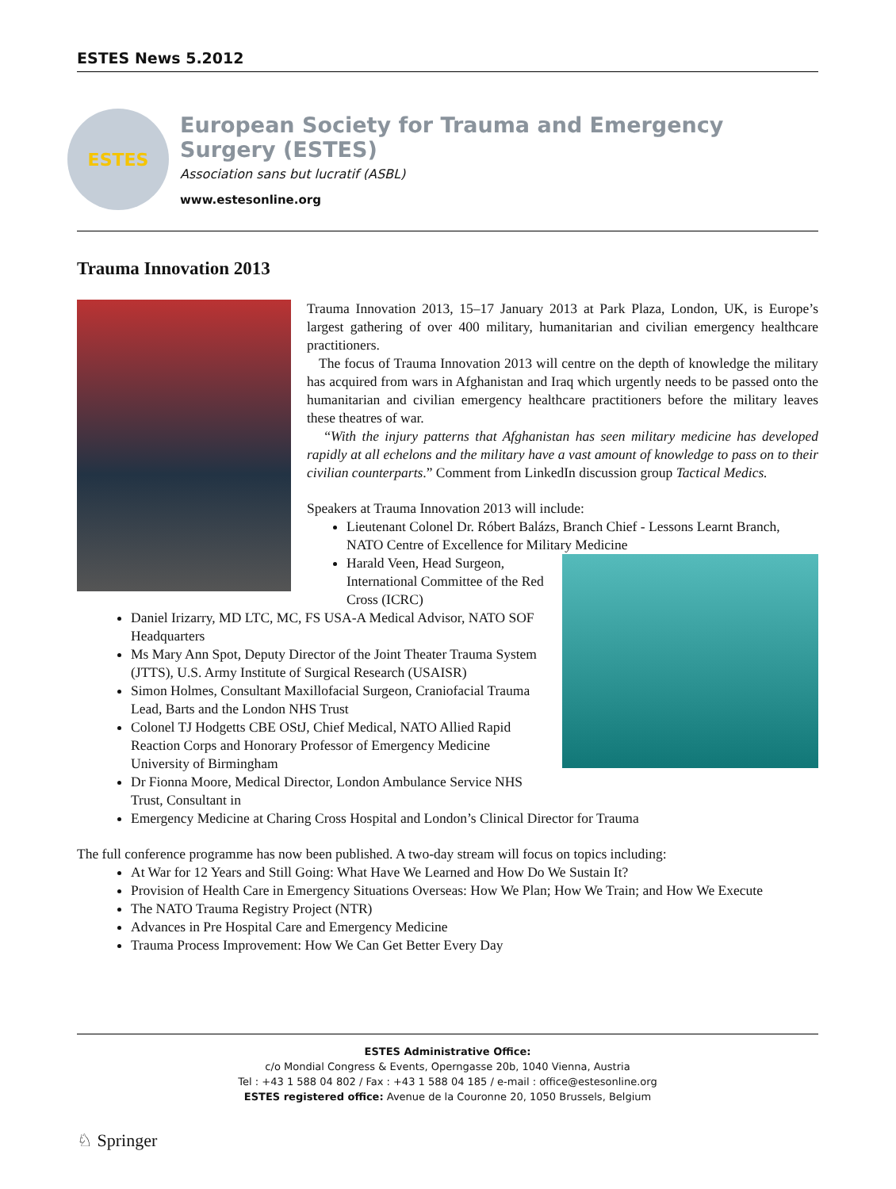ESTES News 5.2012
ESTES
European Society for Trauma and Emergency Surgery (ESTES)
Association sans but lucratif (ASBL)
www.estesonline.org
Trauma Innovation 2013
Trauma Innovation 2013, 15–17 January 2013 at Park Plaza, London, UK, is Europe’s largest gathering of over 400 military, humanitarian and civilian emergency healthcare practitioners.
The focus of Trauma Innovation 2013 will centre on the depth of knowledge the military has acquired from wars in Afghanistan and Iraq which urgently needs to be passed onto the humanitarian and civilian emergency healthcare practitioners before the military leaves these theatres of war.
“With the injury patterns that Afghanistan has seen military medicine has developed rapidly at all echelons and the military have a vast amount of knowledge to pass on to their civilian counterparts.” Comment from LinkedIn discussion group Tactical Medics.
Speakers at Trauma Innovation 2013 will include:
Lieutenant Colonel Dr. Róbert Balázs, Branch Chief - Lessons Learnt Branch, NATO Centre of Excellence for Military Medicine
Harald Veen, Head Surgeon, International Committee of the Red Cross (ICRC)
Daniel Irizarry, MD LTC, MC, FS USA-A Medical Advisor, NATO SOF Headquarters
Ms Mary Ann Spot, Deputy Director of the Joint Theater Trauma System (JTTS), U.S. Army Institute of Surgical Research (USAISR)
Simon Holmes, Consultant Maxillofacial Surgeon, Craniofacial Trauma Lead, Barts and the London NHS Trust
Colonel TJ Hodgetts CBE OStJ, Chief Medical, NATO Allied Rapid Reaction Corps and Honorary Professor of Emergency Medicine University of Birmingham
Dr Fionna Moore, Medical Director, London Ambulance Service NHS Trust, Consultant in
Emergency Medicine at Charing Cross Hospital and London’s Clinical Director for Trauma
The full conference programme has now been published. A two-day stream will focus on topics including:
At War for 12 Years and Still Going: What Have We Learned and How Do We Sustain It?
Provision of Health Care in Emergency Situations Overseas: How We Plan; How We Train; and How We Execute
The NATO Trauma Registry Project (NTR)
Advances in Pre Hospital Care and Emergency Medicine
Trauma Process Improvement: How We Can Get Better Every Day
ESTES Administrative Office:
c/o Mondial Congress & Events, Operngasse 20b, 1040 Vienna, Austria
Tel : +43 1 588 04 802 / Fax : +43 1 588 04 185 / e-mail : office@estesonline.org
ESTES registered office: Avenue de la Couronne 20, 1050 Brussels, Belgium
♘ Springer